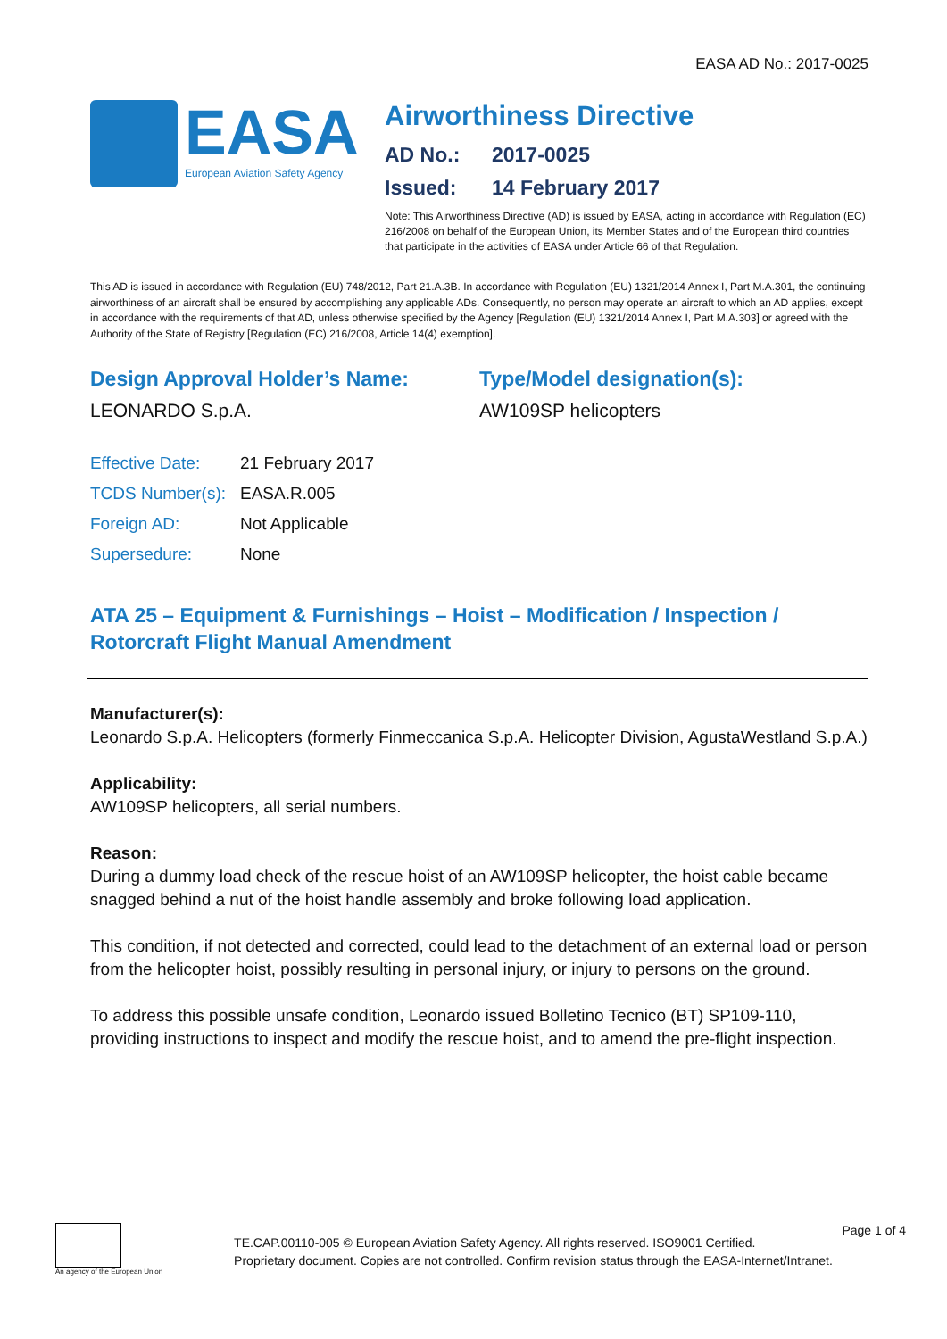EASA AD No.: 2017-0025
EASA
European Aviation Safety Agency
Airworthiness Directive
AD No.: 2017-0025
Issued: 14 February 2017
Note: This Airworthiness Directive (AD) is issued by EASA, acting in accordance with Regulation (EC) 216/2008 on behalf of the European Union, its Member States and of the European third countries that participate in the activities of EASA under Article 66 of that Regulation.
This AD is issued in accordance with Regulation (EU) 748/2012, Part 21.A.3B. In accordance with Regulation (EU) 1321/2014 Annex I, Part M.A.301, the continuing airworthiness of an aircraft shall be ensured by accomplishing any applicable ADs. Consequently, no person may operate an aircraft to which an AD applies, except in accordance with the requirements of that AD, unless otherwise specified by the Agency [Regulation (EU) 1321/2014 Annex I, Part M.A.303] or agreed with the Authority of the State of Registry [Regulation (EC) 216/2008, Article 14(4) exemption].
Design Approval Holder’s Name:
LEONARDO S.p.A.
Type/Model designation(s):
AW109SP helicopters
| Effective Date: | 21 February 2017 |
| TCDS Number(s): | EASA.R.005 |
| Foreign AD: | Not Applicable |
| Supersedure: | None |
ATA 25 – Equipment & Furnishings – Hoist – Modification / Inspection / Rotorcraft Flight Manual Amendment
Manufacturer(s):
Leonardo S.p.A. Helicopters (formerly Finmeccanica S.p.A. Helicopter Division, AgustaWestland S.p.A.)
Applicability:
AW109SP helicopters, all serial numbers.
Reason:
During a dummy load check of the rescue hoist of an AW109SP helicopter, the hoist cable became snagged behind a nut of the hoist handle assembly and broke following load application.
This condition, if not detected and corrected, could lead to the detachment of an external load or person from the helicopter hoist, possibly resulting in personal injury, or injury to persons on the ground.
To address this possible unsafe condition, Leonardo issued Bolletino Tecnico (BT) SP109-110, providing instructions to inspect and modify the rescue hoist, and to amend the pre-flight inspection.
An agency of the European Union
TE.CAP.00110-005 © European Aviation Safety Agency. All rights reserved. ISO9001 Certified.
Proprietary document. Copies are not controlled. Confirm revision status through the EASA-Internet/Intranet.
Page 1 of 4